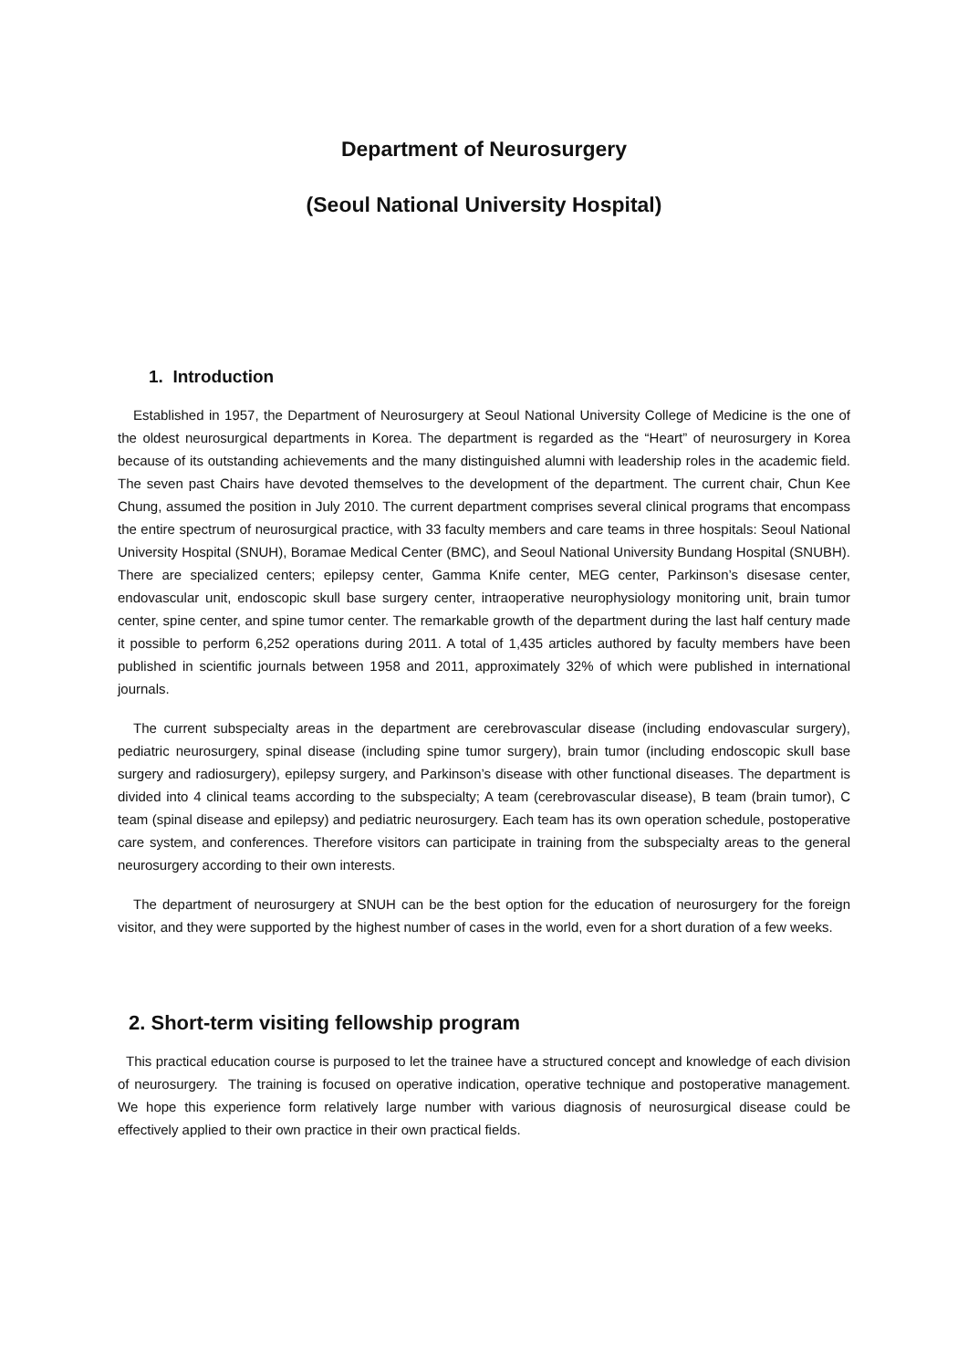Department of Neurosurgery
(Seoul National University Hospital)
1. Introduction
Established in 1957, the Department of Neurosurgery at Seoul National University College of Medicine is the one of the oldest neurosurgical departments in Korea. The department is regarded as the “Heart” of neurosurgery in Korea because of its outstanding achievements and the many distinguished alumni with leadership roles in the academic field. The seven past Chairs have devoted themselves to the development of the department. The current chair, Chun Kee Chung, assumed the position in July 2010. The current department comprises several clinical programs that encompass the entire spectrum of neurosurgical practice, with 33 faculty members and care teams in three hospitals: Seoul National University Hospital (SNUH), Boramae Medical Center (BMC), and Seoul National University Bundang Hospital (SNUBH). There are specialized centers; epilepsy center, Gamma Knife center, MEG center, Parkinson’s disesase center, endovascular unit, endoscopic skull base surgery center, intraoperative neurophysiology monitoring unit, brain tumor center, spine center, and spine tumor center. The remarkable growth of the department during the last half century made it possible to perform 6,252 operations during 2011. A total of 1,435 articles authored by faculty members have been published in scientific journals between 1958 and 2011, approximately 32% of which were published in international journals.
The current subspecialty areas in the department are cerebrovascular disease (including endovascular surgery), pediatric neurosurgery, spinal disease (including spine tumor surgery), brain tumor (including endoscopic skull base surgery and radiosurgery), epilepsy surgery, and Parkinson’s disease with other functional diseases. The department is divided into 4 clinical teams according to the subspecialty; A team (cerebrovascular disease), B team (brain tumor), C team (spinal disease and epilepsy) and pediatric neurosurgery. Each team has its own operation schedule, postoperative care system, and conferences. Therefore visitors can participate in training from the subspecialty areas to the general neurosurgery according to their own interests.
The department of neurosurgery at SNUH can be the best option for the education of neurosurgery for the foreign visitor, and they were supported by the highest number of cases in the world, even for a short duration of a few weeks.
2. Short-term visiting fellowship program
This practical education course is purposed to let the trainee have a structured concept and knowledge of each division of neurosurgery. The training is focused on operative indication, operative technique and postoperative management. We hope this experience form relatively large number with various diagnosis of neurosurgical disease could be effectively applied to their own practice in their own practical fields.